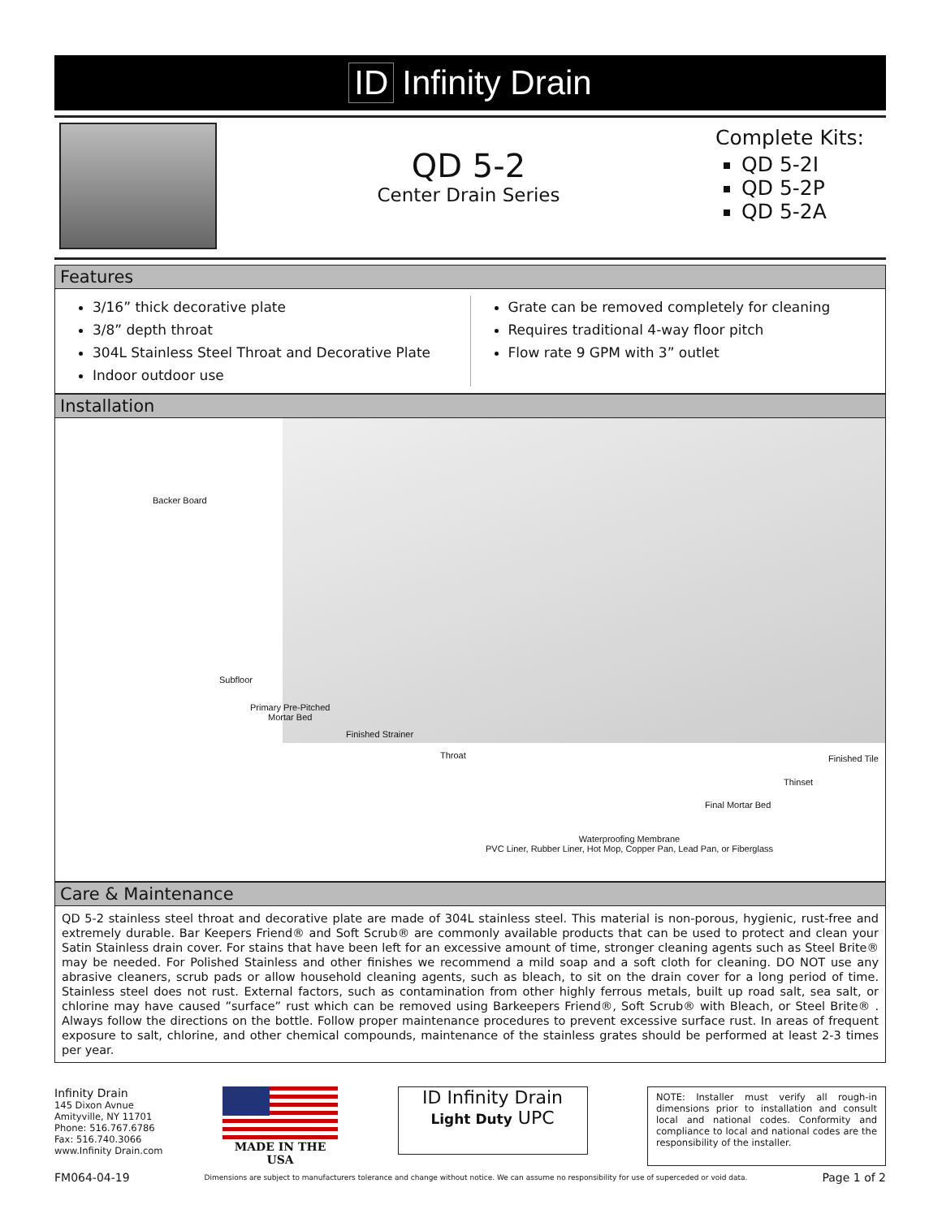ID Infinity Drain
QD 5-2
Center Drain Series
Complete Kits:
QD 5-2I
QD 5-2P
QD 5-2A
Features
3/16” thick decorative plate
3/8” depth throat
304L Stainless Steel Throat and Decorative Plate
Indoor outdoor use
Grate can be removed completely for cleaning
Requires traditional 4-way floor pitch
Flow rate 9 GPM with 3” outlet
Installation
Backer Board
Subfloor
Primary Pre-Pitched
Mortar Bed
Finished Strainer
Throat Finished Tile
Thinset
Final Mortar Bed
Waterproofing Membrane
PVC Liner, Rubber Liner, Hot Mop, Copper Pan, Lead Pan, or Fiberglass
Care & Maintenance
QD 5-2 stainless steel throat and decorative plate are made of 304L stainless steel. This material is non-porous, hygienic, rust-free and extremely durable. Bar Keepers Friend® and Soft Scrub® are commonly available products that can be used to protect and clean your Satin Stainless drain cover. For stains that have been left for an excessive amount of time, stronger cleaning agents such as Steel Brite® may be needed. For Polished Stainless and other finishes we recommend a mild soap and a soft cloth for cleaning. DO NOT use any abrasive cleaners, scrub pads or allow household cleaning agents, such as bleach, to sit on the drain cover for a long period of time. Stainless steel does not rust. External factors, such as contamination from other highly ferrous metals, built up road salt, sea salt, or chlorine may have caused ”surface” rust which can be removed using Barkeepers Friend®, Soft Scrub® with Bleach, or Steel Brite® . Always follow the directions on the bottle. Follow proper maintenance procedures to prevent excessive surface rust. In areas of frequent exposure to salt, chlorine, and other chemical compounds, maintenance of the stainless grates should be performed at least 2-3 times per year.
Infinity Drain
145 Dixon Avnue
Amityville, NY 11701
Phone: 516.767.6786
Fax: 516.740.3066
www.Infinity Drain.com
MADE IN THE USA
ID Infinity Drain
Light Duty UPC
NOTE: Installer must verify all rough-in dimensions prior to installation and consult local and national codes. Conformity and compliance to local and national codes are the responsibility of the installer.
FM064-04-19 Dimensions are subject to manufacturers tolerance and change without notice. We can assume no responsibility for use of superceded or void data. Page 1 of 2